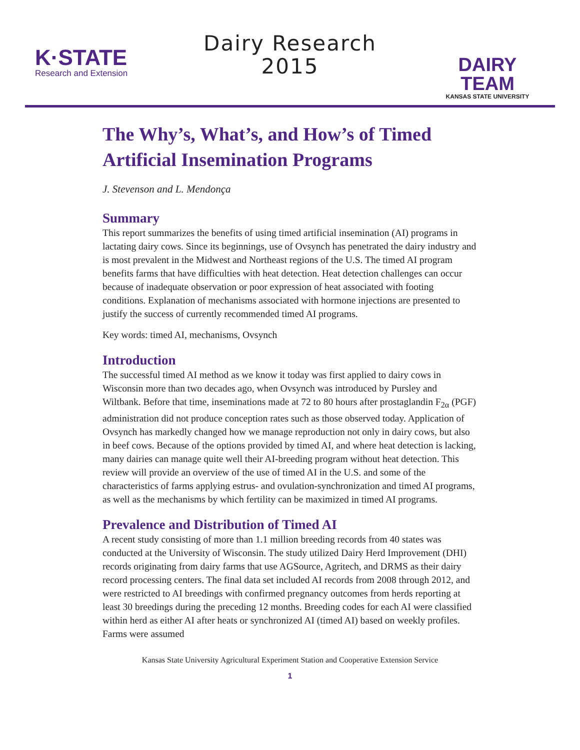K·STATE
Research and Extension
Dairy Research
2015
DAIRY TEAM
KANSAS STATE UNIVERSITY
The Why’s, What’s, and How’s of Timed Artificial Insemination Programs
J. Stevenson and L. Mendonça
Summary
This report summarizes the benefits of using timed artificial insemination (AI) programs in lactating dairy cows. Since its beginnings, use of Ovsynch has penetrated the dairy industry and is most prevalent in the Midwest and Northeast regions of the U.S. The timed AI program benefits farms that have difficulties with heat detection. Heat detection challenges can occur because of inadequate observation or poor expression of heat associated with footing conditions. Explanation of mechanisms associated with hormone injections are presented to justify the success of currently recommended timed AI programs.
Key words: timed AI, mechanisms, Ovsynch
Introduction
The successful timed AI method as we know it today was first applied to dairy cows in Wisconsin more than two decades ago, when Ovsynch was introduced by Pursley and Wiltbank. Before that time, inseminations made at 72 to 80 hours after prostaglandin F<sub>2α</sub> (PGF) administration did not produce conception rates such as those observed today. Application of Ovsynch has markedly changed how we manage reproduction not only in dairy cows, but also in beef cows. Because of the options provided by timed AI, and where heat detection is lacking, many dairies can manage quite well their AI-breeding program without heat detection. This review will provide an overview of the use of timed AI in the U.S. and some of the characteristics of farms applying estrus- and ovulation-synchronization and timed AI programs, as well as the mechanisms by which fertility can be maximized in timed AI programs.
Prevalence and Distribution of Timed AI
A recent study consisting of more than 1.1 million breeding records from 40 states was conducted at the University of Wisconsin. The study utilized Dairy Herd Improvement (DHI) records originating from dairy farms that use AGSource, Agritech, and DRMS as their dairy record processing centers. The final data set included AI records from 2008 through 2012, and were restricted to AI breedings with confirmed pregnancy outcomes from herds reporting at least 30 breedings during the preceding 12 months. Breeding codes for each AI were classified within herd as either AI after heats or synchronized AI (timed AI) based on weekly profiles. Farms were assumed
Kansas State University Agricultural Experiment Station and Cooperative Extension Service
1